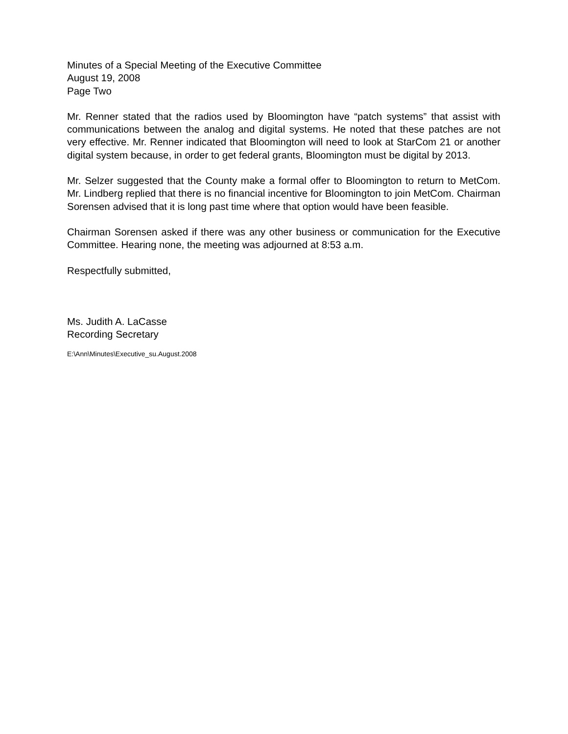Minutes of a Special Meeting of the Executive Committee
August 19, 2008
Page Two
Mr. Renner stated that the radios used by Bloomington have “patch systems” that assist with communications between the analog and digital systems. He noted that these patches are not very effective. Mr. Renner indicated that Bloomington will need to look at StarCom 21 or another digital system because, in order to get federal grants, Bloomington must be digital by 2013.
Mr. Selzer suggested that the County make a formal offer to Bloomington to return to MetCom. Mr. Lindberg replied that there is no financial incentive for Bloomington to join MetCom. Chairman Sorensen advised that it is long past time where that option would have been feasible.
Chairman Sorensen asked if there was any other business or communication for the Executive Committee. Hearing none, the meeting was adjourned at 8:53 a.m.
Respectfully submitted,
Ms. Judith A. LaCasse
Recording Secretary
E:\Ann\Minutes\Executive_su.August.2008